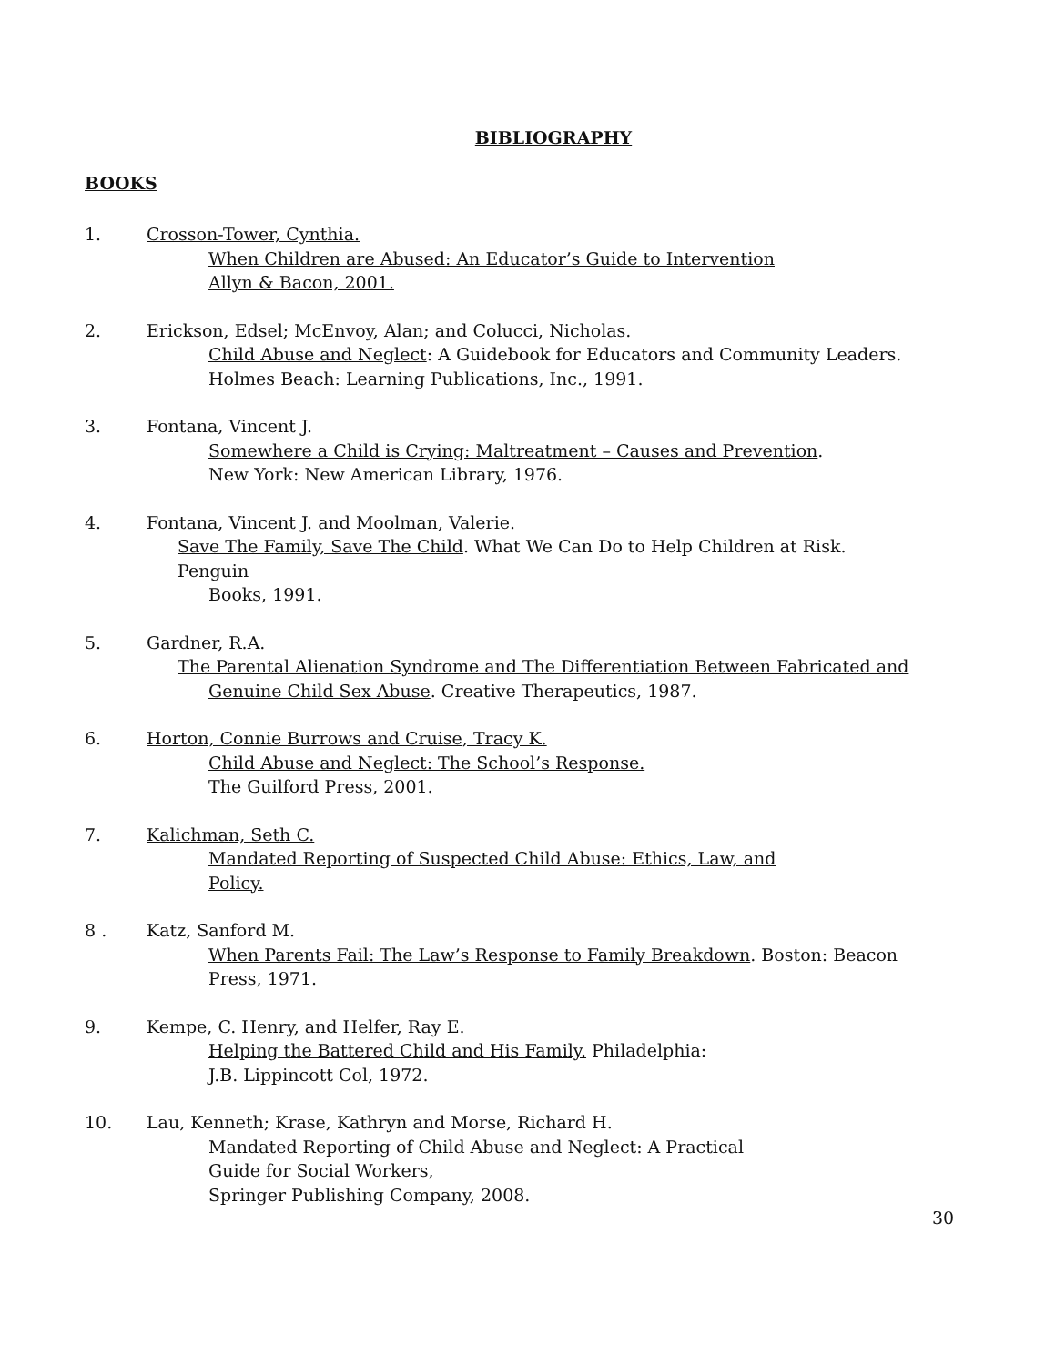BIBLIOGRAPHY
BOOKS
1. Crosson-Tower, Cynthia.
When Children are Abused: An Educator’s Guide to Intervention
Allyn & Bacon, 2001.
2. Erickson, Edsel; McEnvoy, Alan; and Colucci, Nicholas.
Child Abuse and Neglect: A Guidebook for Educators and Community Leaders.
Holmes Beach: Learning Publications, Inc., 1991.
3. Fontana, Vincent J.
Somewhere a Child is Crying: Maltreatment – Causes and Prevention.
New York: New American Library, 1976.
4. Fontana, Vincent J. and Moolman, Valerie.
Save The Family, Save The Child. What We Can Do to Help Children at Risk. Penguin
Books, 1991.
5. Gardner, R.A.
The Parental Alienation Syndrome and The Differentiation Between Fabricated and
Genuine Child Sex Abuse. Creative Therapeutics, 1987.
6. Horton, Connie Burrows and Cruise, Tracy K.
Child Abuse and Neglect: The School’s Response.
The Guilford Press, 2001.
7. Kalichman, Seth C.
Mandated Reporting of Suspected Child Abuse: Ethics, Law, and
Policy.
8 . Katz, Sanford M.
When Parents Fail: The Law’s Response to Family Breakdown. Boston: Beacon
Press, 1971.
9. Kempe, C. Henry, and Helfer, Ray E.
Helping the Battered Child and His Family. Philadelphia:
J.B. Lippincott Col, 1972.
10. Lau, Kenneth; Krase, Kathryn and Morse, Richard H.
Mandated Reporting of Child Abuse and Neglect: A Practical
Guide for Social Workers,
Springer Publishing Company, 2008.
30